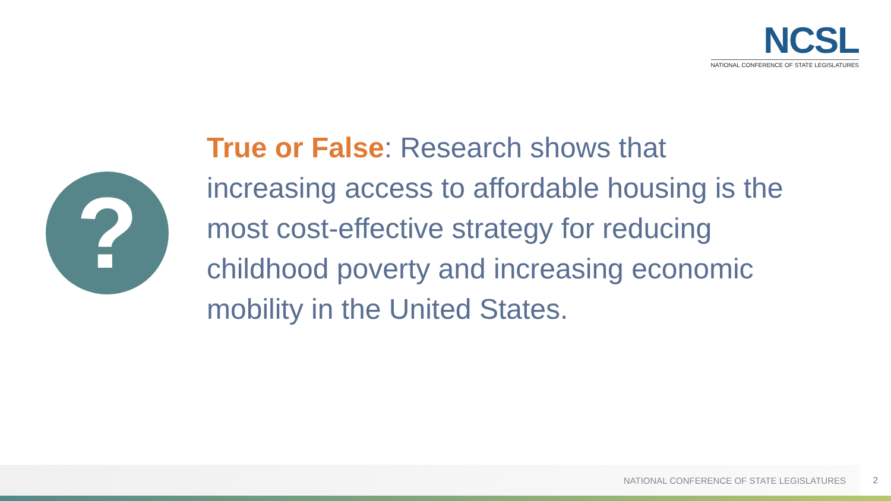NCSL
NATIONAL CONFERENCE OF STATE LEGISLATURES
?
True or False: Research shows that increasing access to affordable housing is the most cost-effective strategy for reducing childhood poverty and increasing economic mobility in the United States.
NATIONAL CONFERENCE OF STATE LEGISLATURES 2